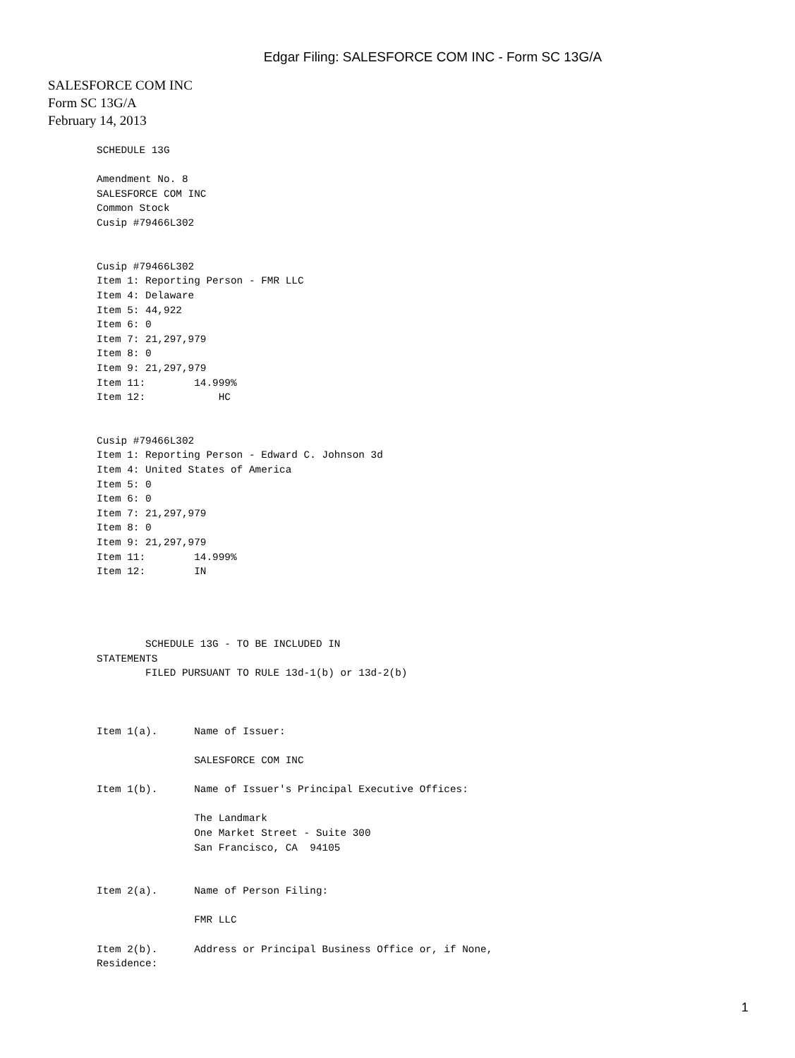Edgar Filing: SALESFORCE COM INC - Form SC 13G/A
SALESFORCE COM INC
Form SC 13G/A
February 14, 2013
SCHEDULE 13G

Amendment No. 8
SALESFORCE COM INC
Common Stock
Cusip #79466L302


Cusip #79466L302
Item 1: Reporting Person - FMR LLC
Item 4: Delaware
Item 5: 44,922
Item 6: 0
Item 7: 21,297,979
Item 8: 0
Item 9: 21,297,979
Item 11:        14.999%
Item 12:            HC


Cusip #79466L302
Item 1: Reporting Person - Edward C. Johnson 3d
Item 4: United States of America
Item 5: 0
Item 6: 0
Item 7: 21,297,979
Item 8: 0
Item 9: 21,297,979
Item 11:        14.999%
Item 12:        IN




        SCHEDULE 13G - TO BE INCLUDED IN
STATEMENTS
        FILED PURSUANT TO RULE 13d-1(b) or 13d-2(b)



Item 1(a).      Name of Issuer:

                SALESFORCE COM INC

Item 1(b).      Name of Issuer's Principal Executive Offices:

                The Landmark
                One Market Street - Suite 300
                San Francisco, CA  94105


Item 2(a).      Name of Person Filing:

                FMR LLC

Item 2(b).      Address or Principal Business Office or, if None,
Residence:
1